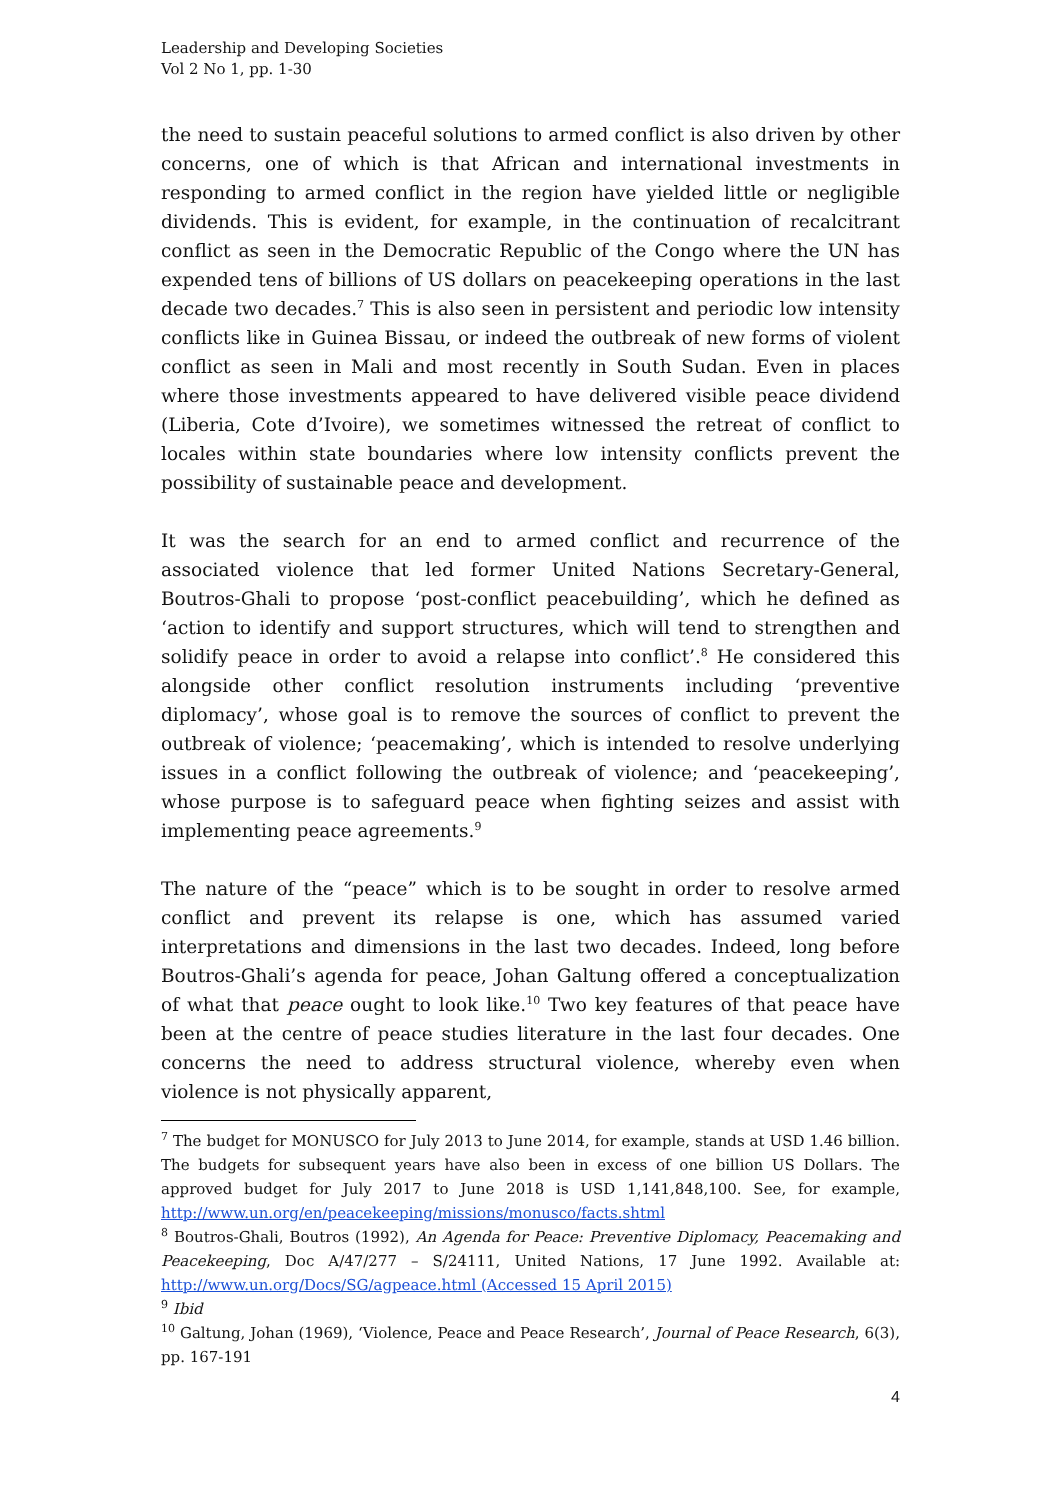Leadership and Developing Societies
Vol 2 No 1, pp. 1-30
the need to sustain peaceful solutions to armed conflict is also driven by other concerns, one of which is that African and international investments in responding to armed conflict in the region have yielded little or negligible dividends. This is evident, for example, in the continuation of recalcitrant conflict as seen in the Democratic Republic of the Congo where the UN has expended tens of billions of US dollars on peacekeeping operations in the last decade two decades.<sup>7</sup> This is also seen in persistent and periodic low intensity conflicts like in Guinea Bissau, or indeed the outbreak of new forms of violent conflict as seen in Mali and most recently in South Sudan. Even in places where those investments appeared to have delivered visible peace dividend (Liberia, Cote d’Ivoire), we sometimes witnessed the retreat of conflict to locales within state boundaries where low intensity conflicts prevent the possibility of sustainable peace and development.
It was the search for an end to armed conflict and recurrence of the associated violence that led former United Nations Secretary-General, Boutros-Ghali to propose ‘post-conflict peacebuilding’, which he defined as ‘action to identify and support structures, which will tend to strengthen and solidify peace in order to avoid a relapse into conflict’.<sup>8</sup> He considered this alongside other conflict resolution instruments including ‘preventive diplomacy’, whose goal is to remove the sources of conflict to prevent the outbreak of violence; ‘peacemaking’, which is intended to resolve underlying issues in a conflict following the outbreak of violence; and ‘peacekeeping’, whose purpose is to safeguard peace when fighting seizes and assist with implementing peace agreements.<sup>9</sup>
The nature of the “peace” which is to be sought in order to resolve armed conflict and prevent its relapse is one, which has assumed varied interpretations and dimensions in the last two decades. Indeed, long before Boutros-Ghali’s agenda for peace, Johan Galtung offered a conceptualization of what that peace ought to look like.<sup>10</sup> Two key features of that peace have been at the centre of peace studies literature in the last four decades. One concerns the need to address structural violence, whereby even when violence is not physically apparent,
<sup>7</sup> The budget for MONUSCO for July 2013 to June 2014, for example, stands at USD 1.46 billion. The budgets for subsequent years have also been in excess of one billion US Dollars. The approved budget for July 2017 to June 2018 is USD 1,141,848,100. See, for example, http://www.un.org/en/peacekeeping/missions/monusco/facts.shtml
<sup>8</sup> Boutros-Ghali, Boutros (1992), An Agenda for Peace: Preventive Diplomacy, Peacemaking and Peacekeeping, Doc A/47/277 – S/24111, United Nations, 17 June 1992. Available at: http://www.un.org/Docs/SG/agpeace.html (Accessed 15 April 2015)
<sup>9</sup> Ibid
<sup>10</sup> Galtung, Johan (1969), ‘Violence, Peace and Peace Research’, Journal of Peace Research, 6(3), pp. 167-191
4